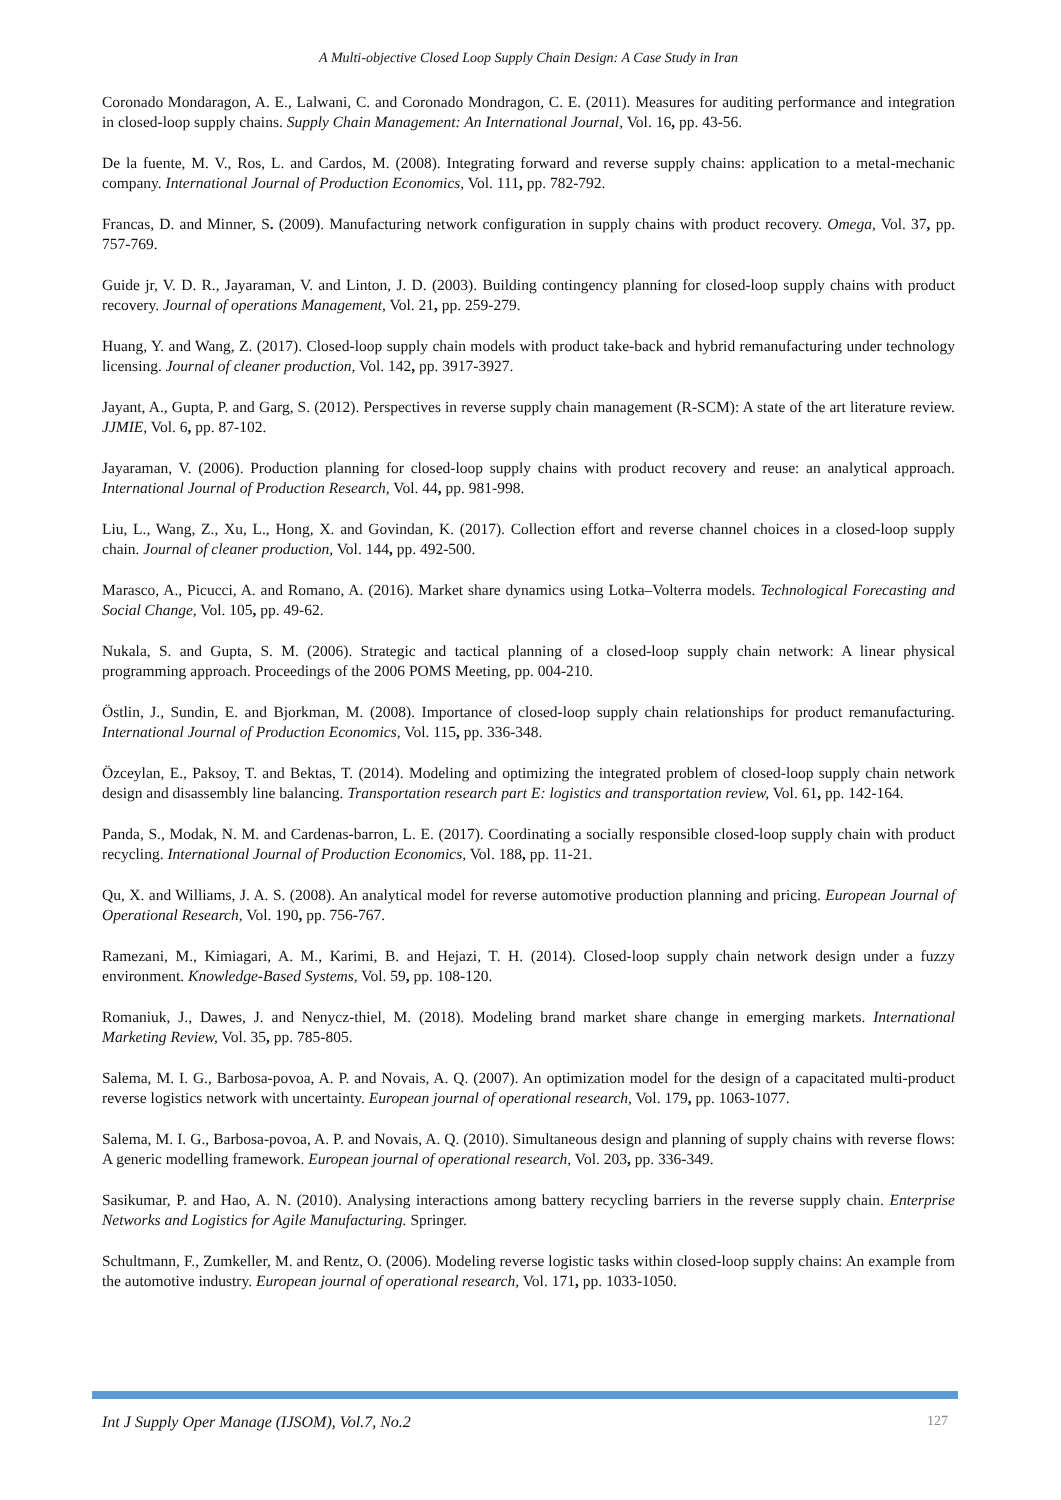A Multi-objective Closed Loop Supply Chain Design: A Case Study in Iran
Coronado Mondaragon, A. E., Lalwani, C. and Coronado Mondragon, C. E. (2011). Measures for auditing performance and integration in closed-loop supply chains. Supply Chain Management: An International Journal, Vol. 16, pp. 43-56.
De la fuente, M. V., Ros, L. and Cardos, M. (2008). Integrating forward and reverse supply chains: application to a metal-mechanic company. International Journal of Production Economics, Vol. 111, pp. 782-792.
Francas, D. and Minner, S. (2009). Manufacturing network configuration in supply chains with product recovery. Omega, Vol. 37, pp. 757-769.
Guide jr, V. D. R., Jayaraman, V. and Linton, J. D. (2003). Building contingency planning for closed-loop supply chains with product recovery. Journal of operations Management, Vol. 21, pp. 259-279.
Huang, Y. and Wang, Z. (2017). Closed-loop supply chain models with product take-back and hybrid remanufacturing under technology licensing. Journal of cleaner production, Vol. 142, pp. 3917-3927.
Jayant, A., Gupta, P. and Garg, S. (2012). Perspectives in reverse supply chain management (R-SCM): A state of the art literature review. JJMIE, Vol. 6, pp. 87-102.
Jayaraman, V. (2006). Production planning for closed-loop supply chains with product recovery and reuse: an analytical approach. International Journal of Production Research, Vol. 44, pp. 981-998.
Liu, L., Wang, Z., Xu, L., Hong, X. and Govindan, K. (2017). Collection effort and reverse channel choices in a closed-loop supply chain. Journal of cleaner production, Vol. 144, pp. 492-500.
Marasco, A., Picucci, A. and Romano, A. (2016). Market share dynamics using Lotka–Volterra models. Technological Forecasting and Social Change, Vol. 105, pp. 49-62.
Nukala, S. and Gupta, S. M. (2006). Strategic and tactical planning of a closed-loop supply chain network: A linear physical programming approach. Proceedings of the 2006 POMS Meeting, pp. 004-210.
Östlin, J., Sundin, E. and Bjorkman, M. (2008). Importance of closed-loop supply chain relationships for product remanufacturing. International Journal of Production Economics, Vol. 115, pp. 336-348.
Özceylan, E., Paksoy, T. and Bektas, T. (2014). Modeling and optimizing the integrated problem of closed-loop supply chain network design and disassembly line balancing. Transportation research part E: logistics and transportation review, Vol. 61, pp. 142-164.
Panda, S., Modak, N. M. and Cardenas-barron, L. E. (2017). Coordinating a socially responsible closed-loop supply chain with product recycling. International Journal of Production Economics, Vol. 188, pp. 11-21.
Qu, X. and Williams, J. A. S. (2008). An analytical model for reverse automotive production planning and pricing. European Journal of Operational Research, Vol. 190, pp. 756-767.
Ramezani, M., Kimiagari, A. M., Karimi, B. and Hejazi, T. H. (2014). Closed-loop supply chain network design under a fuzzy environment. Knowledge-Based Systems, Vol. 59, pp. 108-120.
Romaniuk, J., Dawes, J. and Nenycz-thiel, M. (2018). Modeling brand market share change in emerging markets. International Marketing Review, Vol. 35, pp. 785-805.
Salema, M. I. G., Barbosa-povoa, A. P. and Novais, A. Q. (2007). An optimization model for the design of a capacitated multi-product reverse logistics network with uncertainty. European journal of operational research, Vol. 179, pp. 1063-1077.
Salema, M. I. G., Barbosa-povoa, A. P. and Novais, A. Q. (2010). Simultaneous design and planning of supply chains with reverse flows: A generic modelling framework. European journal of operational research, Vol. 203, pp. 336-349.
Sasikumar, P. and Hao, A. N. (2010). Analysing interactions among battery recycling barriers in the reverse supply chain. Enterprise Networks and Logistics for Agile Manufacturing. Springer.
Schultmann, F., Zumkeller, M. and Rentz, O. (2006). Modeling reverse logistic tasks within closed-loop supply chains: An example from the automotive industry. European journal of operational research, Vol. 171, pp. 1033-1050.
Int J Supply Oper Manage (IJSOM), Vol.7, No.2 127